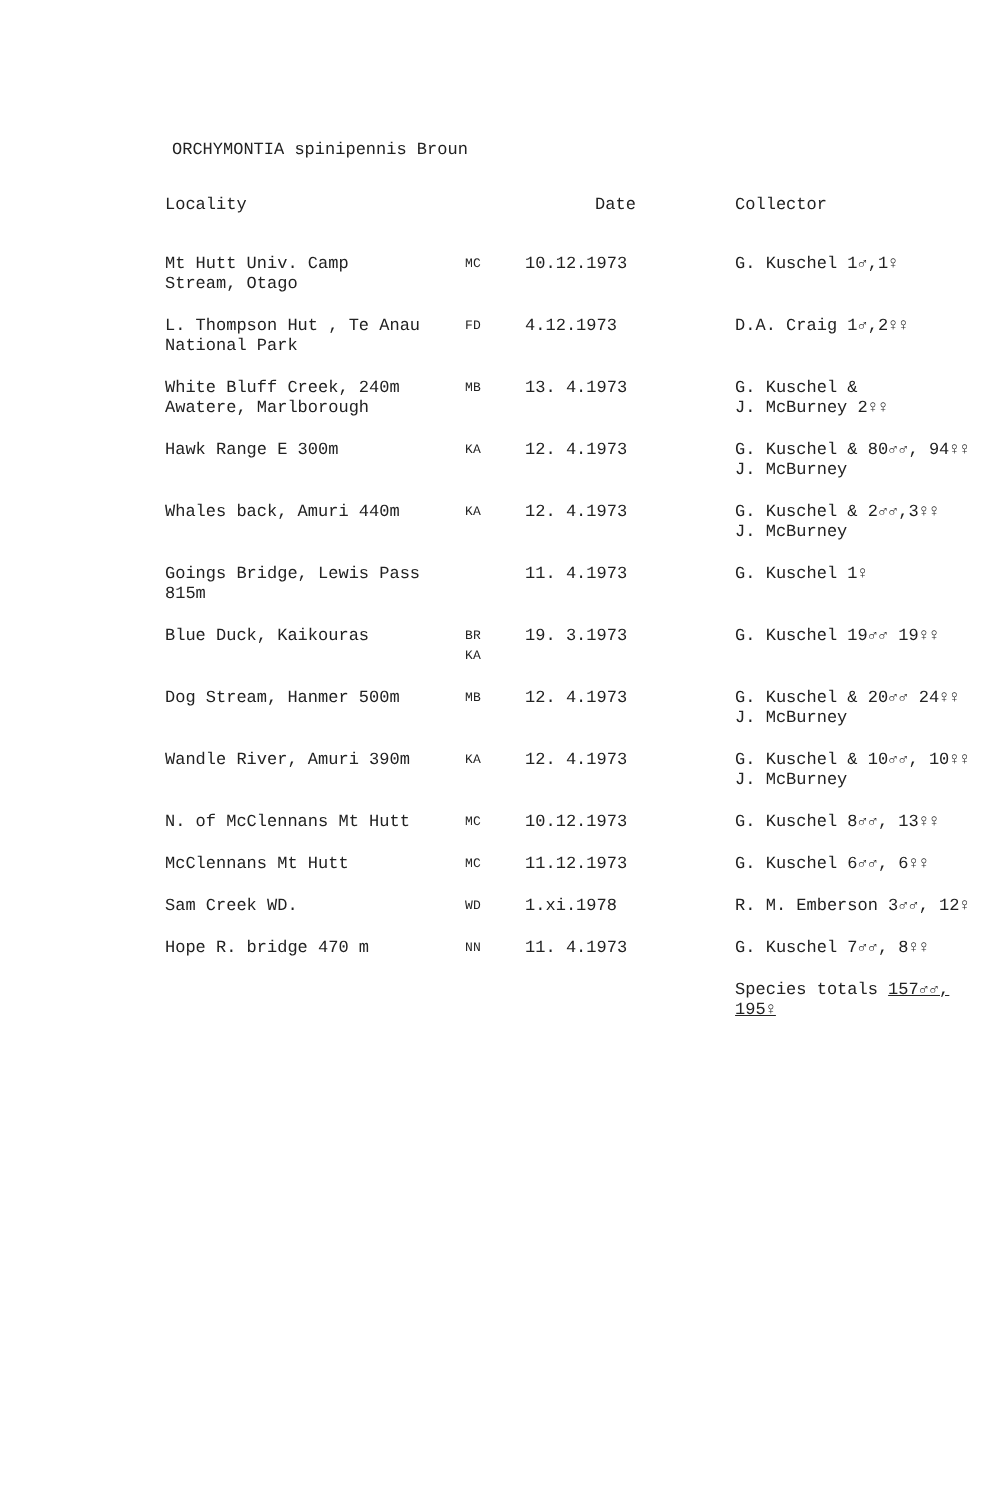ORCHYMONTIA spinipennis Broun
| Locality | | Date | Collector |
| --- | --- | --- | --- |
| Mt Hutt Univ. Camp Stream, Otago | MC | 10.12.1973 | G. Kuschel 1♂,1♀ |
| L. Thompson Hut , Te Anau National Park | FD | 4.12.1973 | D.A. Craig 1♂,2♀♀ |
| White Bluff Creek, 240m Awatere, Marlborough | MB | 13. 4.1973 | G. Kuschel & J. McBurney 2♀♀ |
| Hawk Range E 300m | KA | 12. 4.1973 | G. Kuschel & 80♂♂, 94♀♀ J. McBurney |
| Whales back, Amuri 440m | KA | 12. 4.1973 | G. Kuschel & 2♂♂,3♀♀ J. McBurney |
| Goings Bridge, Lewis Pass 815m | | 11. 4.1973 | G. Kuschel 1♀ |
| Blue Duck, Kaikouras | BR KA | 19. 3.1973 | G. Kuschel 19♂♂ 19♀♀ |
| Dog Stream, Hanmer 500m | MB | 12. 4.1973 | G. Kuschel & 20♂♂ 24♀♀ J. McBurney |
| Wandle River, Amuri 390m | KA | 12. 4.1973 | G. Kuschel & 10♂♂, 10♀♀ J. McBurney |
| N. of McClennans Mt Hutt | MC | 10.12.1973 | G. Kuschel 8♂♂, 13♀♀ |
| McClennans Mt Hutt | MC | 11.12.1973 | G. Kuschel 6♂♂, 6♀♀ |
| Sam Creek WD. | WD | 1.xi.1978 | R. M. Emberson 3♂♂, 12♀ |
| Hope R. bridge 470 m | NN | 11. 4.1973 | G. Kuschel 7♂♂, 8♀♀ |
| | | | Species totals 157♂♂, 195♀ |